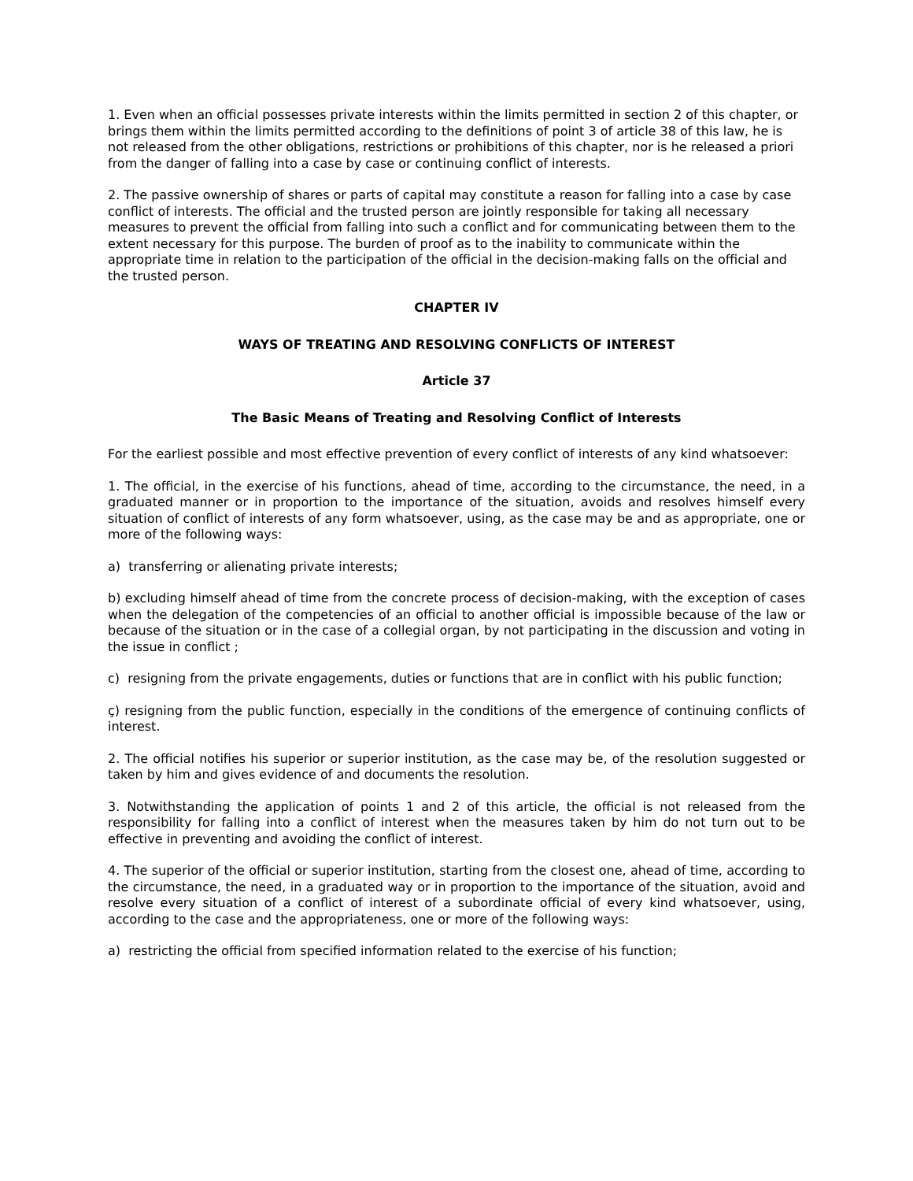1. Even when an official possesses private interests within the limits permitted in section 2 of this chapter, or brings them within the limits permitted according to the definitions of point 3 of article 38 of this law, he is not released from the other obligations, restrictions or prohibitions of this chapter, nor is he released a priori from the danger of falling into a case by case or continuing conflict of interests.
2. The passive ownership of shares or parts of capital may constitute a reason for falling into a case by case conflict of interests. The official and the trusted person are jointly responsible for taking all necessary measures to prevent the official from falling into such a conflict and for communicating between them to the extent necessary for this purpose. The burden of proof as to the inability to communicate within the appropriate time in relation to the participation of the official in the decision-making falls on the official and the trusted person.
CHAPTER IV
WAYS OF TREATING AND RESOLVING CONFLICTS OF INTEREST
Article 37
The Basic Means of Treating and Resolving Conflict of Interests
For the earliest possible and most effective prevention of every conflict of interests of any kind whatsoever:
1. The official, in the exercise of his functions, ahead of time, according to the circumstance, the need, in a graduated manner or in proportion to the importance of the situation, avoids and resolves himself every situation of conflict of interests of any form whatsoever, using, as the case may be and as appropriate, one or more of the following ways:
a) transferring or alienating private interests;
b) excluding himself ahead of time from the concrete process of decision-making, with the exception of cases when the delegation of the competencies of an official to another official is impossible because of the law or because of the situation or in the case of a collegial organ, by not participating in the discussion and voting in the issue in conflict ;
c) resigning from the private engagements, duties or functions that are in conflict with his public function;
ç) resigning from the public function, especially in the conditions of the emergence of continuing conflicts of interest.
2. The official notifies his superior or superior institution, as the case may be, of the resolution suggested or taken by him and gives evidence of and documents the resolution.
3. Notwithstanding the application of points 1 and 2 of this article, the official is not released from the responsibility for falling into a conflict of interest when the measures taken by him do not turn out to be effective in preventing and avoiding the conflict of interest.
4. The superior of the official or superior institution, starting from the closest one, ahead of time, according to the circumstance, the need, in a graduated way or in proportion to the importance of the situation, avoid and resolve every situation of a conflict of interest of a subordinate official of every kind whatsoever, using, according to the case and the appropriateness, one or more of the following ways:
a) restricting the official from specified information related to the exercise of his function;